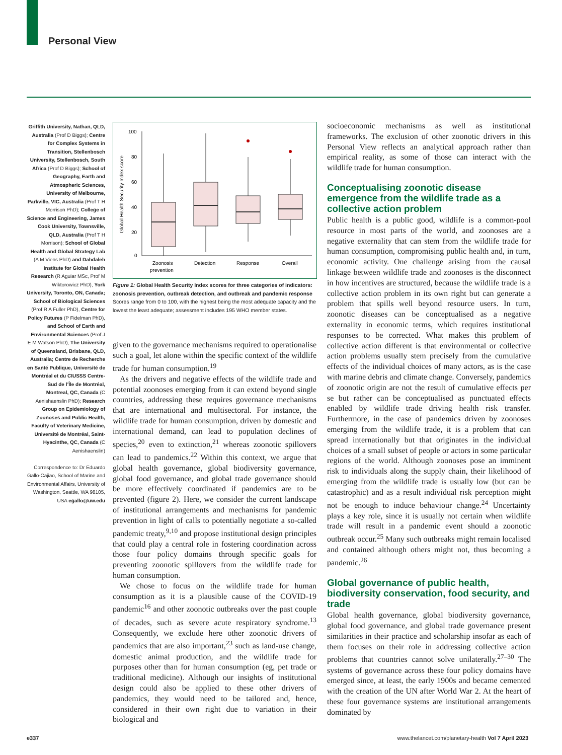Personal View
Griffith University, Nathan, QLD, Australia (Prof D Biggs); Centre for Complex Systems in Transition, Stellenbosch University, Stellenbosch, South Africa (Prof D Biggs); School of Geography, Earth and Atmospheric Sciences, University of Melbourne, Parkville, VIC, Australia (Prof T H Morrison PhD); College of Science and Engineering, James Cook University, Townsville, QLD, Australia (Prof T H Morrison); School of Global Health and Global Strategy Lab (A M Viens PhD) and Dahdaleh Institute for Global Health Research (R Aguiar MSc, Prof M Wiktorowicz PhD), York University, Toronto, ON, Canada; School of Biological Sciences (Prof R A Fuller PhD), Centre for Policy Futures (P Fidelman PhD), and School of Earth and Environmental Sciences (Prof J E M Watson PhD), The University of Queensland, Brisbane, QLD, Australia; Centre de Recherche en Santé Publique, Université de Montréal et du CIUSSS Centre-Sud de l’Île de Montréal, Montreal, QC, Canada (C Aenishaenslin PhD); Research Group on Epidemiology of Zoonoses and Public Health, Faculty of Veterinary Medicine, Université de Montréal, Saint-Hyacinthe, QC, Canada (C Aenishaenslin)
Correspondence to: Dr Eduardo Gallo-Cajiao, School of Marine and Environmental Affairs, University of Washington, Seattle, WA 98105, USA egallo@uw.edu
Global Health Security Index score
100
80
60
40
20
0
Zoonosis
prevention
Detection
Response
Overall
Figure 1: Global Health Security Index scores for three categories of indicators: zoonosis prevention, outbreak detection, and outbreak and pandemic response
Scores range from 0 to 100, with the highest being the most adequate capacity and the lowest the least adequate; assessment includes 195 WHO member states.
given to the governance mechanisms required to operationalise such a goal, let alone within the specific context of the wildlife trade for human consumption.<sup>19</sup>
As the drivers and negative effects of the wildlife trade and potential zoonoses emerging from it can extend beyond single countries, addressing these requires governance mechanisms that are international and multisectoral. For instance, the wildlife trade for human consumption, driven by domestic and international demand, can lead to population declines of species,<sup>20</sup> even to extinction,<sup>21</sup> whereas zoonotic spillovers can lead to pandemics.<sup>22</sup> Within this context, we argue that global health governance, global biodiversity governance, global food governance, and global trade governance should be more effectively coordinated if pandemics are to be prevented (figure 2). Here, we consider the current landscape of institutional arrangements and mechanisms for pandemic prevention in light of calls to potentially negotiate a so-called pandemic treaty,<sup>9,10</sup> and propose institutional design principles that could play a central role in fostering coordination across those four policy domains through specific goals for preventing zoonotic spillovers from the wildlife trade for human consumption.
We chose to focus on the wildlife trade for human consumption as it is a plausible cause of the COVID-19 pandemic<sup>16</sup> and other zoonotic outbreaks over the past couple of decades, such as severe acute respiratory syndrome.<sup>13</sup> Consequently, we exclude here other zoonotic drivers of pandemics that are also important,<sup>23</sup> such as land-use change, domestic animal production, and the wildlife trade for purposes other than for human consumption (eg, pet trade or traditional medicine). Although our insights of institutional design could also be applied to these other drivers of pandemics, they would need to be tailored and, hence, considered in their own right due to variation in their biological and
socioeconomic mechanisms as well as institutional frameworks. The exclusion of other zoonotic drivers in this Personal View reflects an analytical approach rather than empirical reality, as some of those can interact with the wildlife trade for human consumption.
Conceptualising zoonotic disease emergence from the wildlife trade as a collective action problem
Public health is a public good, wildlife is a common-pool resource in most parts of the world, and zoonoses are a negative externality that can stem from the wildlife trade for human consumption, compromising public health and, in turn, economic activity. One challenge arising from the causal linkage between wildlife trade and zoonoses is the disconnect in how incentives are structured, because the wildlife trade is a collective action problem in its own right but can generate a problem that spills well beyond resource users. In turn, zoonotic diseases can be conceptualised as a negative externality in economic terms, which requires institutional responses to be corrected. What makes this problem of collective action different is that environmental or collective action problems usually stem precisely from the cumulative effects of the individual choices of many actors, as is the case with marine debris and climate change. Conversely, pandemics of zoonotic origin are not the result of cumulative effects per se but rather can be conceptualised as punctuated effects enabled by wildlife trade driving health risk transfer. Furthermore, in the case of pandemics driven by zoonoses emerging from the wildlife trade, it is a problem that can spread internationally but that originates in the individual choices of a small subset of people or actors in some particular regions of the world. Although zoonoses pose an imminent risk to individuals along the supply chain, their likelihood of emerging from the wildlife trade is usually low (but can be catastrophic) and as a result individual risk perception might not be enough to induce behaviour change.<sup>24</sup> Uncertainty plays a key role, since it is usually not certain when wildlife trade will result in a pandemic event should a zoonotic outbreak occur.<sup>25</sup> Many such outbreaks might remain localised and contained although others might not, thus becoming a pandemic.<sup>26</sup>
Global governance of public health, biodiversity conservation, food security, and trade
Global health governance, global biodiversity governance, global food governance, and global trade governance present similarities in their practice and scholarship insofar as each of them focuses on their role in addressing collective action problems that countries cannot solve unilaterally.<sup>27–30</sup> The systems of governance across these four policy domains have emerged since, at least, the early 1900s and became cemented with the creation of the UN after World War 2. At the heart of these four governance systems are institutional arrangements dominated by
e337
www.thelancet.com/planetary-health Vol 7 April 2023